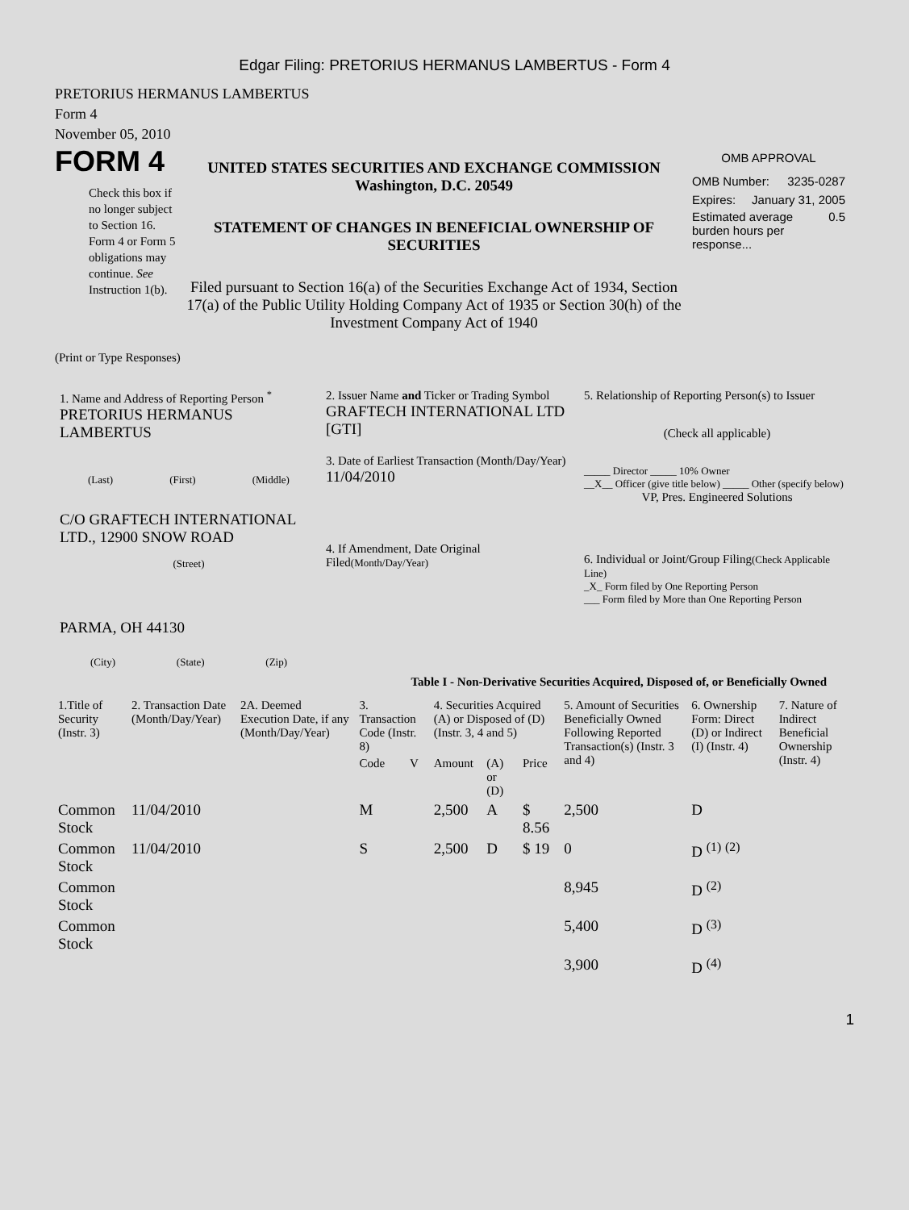Edgar Filing: PRETORIUS HERMANUS LAMBERTUS - Form 4
PRETORIUS HERMANUS LAMBERTUS
Form 4
November 05, 2010
FORM 4
Check this box if no longer subject to Section 16. Form 4 or Form 5 obligations may continue. See Instruction 1(b).
UNITED STATES SECURITIES AND EXCHANGE COMMISSION
Washington, D.C. 20549
STATEMENT OF CHANGES IN BENEFICIAL OWNERSHIP OF SECURITIES
Filed pursuant to Section 16(a) of the Securities Exchange Act of 1934, Section 17(a) of the Public Utility Holding Company Act of 1935 or Section 30(h) of the Investment Company Act of 1940
OMB APPROVAL
OMB Number: 3235-0287
Expires: January 31, 2005
Estimated average burden hours per response... 0.5
(Print or Type Responses)
1. Name and Address of Reporting Person <sup>*</sup>
PRETORIUS HERMANUS LAMBERTUS
(Last) (First) (Middle)
C/O GRAFTECH INTERNATIONAL LTD., 12900 SNOW ROAD
(Street)
PARMA, OH 44130
(City) (State) (Zip)
2. Issuer Name and Ticker or Trading Symbol
GRAFTECH INTERNATIONAL LTD [GTI]
3. Date of Earliest Transaction (Month/Day/Year)
11/04/2010
4. If Amendment, Date Original Filed(Month/Day/Year)
5. Relationship of Reporting Person(s) to Issuer
(Check all applicable)
_____ Director _____ 10% Owner
__X__ Officer (give title below) _____ Other (specify below)
VP, Pres. Engineered Solutions
6. Individual or Joint/Group Filing(Check Applicable Line)
_X_ Form filed by One Reporting Person
___ Form filed by More than One Reporting Person
Table I - Non-Derivative Securities Acquired, Disposed of, or Beneficially Owned
| 1.Title of Security (Instr. 3) | 2. Transaction Date (Month/Day/Year) | 2A. Deemed Execution Date, if any (Month/Day/Year) | 3. Transaction Code (Instr. 8) | | 4. Securities Acquired (A) or Disposed of (D) (Instr. 3, 4 and 5) | | | 5. Amount of Securities Beneficially Owned Following Reported Transaction(s) (Instr. 3 and 4) | 6. Ownership Form: Direct (D) or Indirect (I) (Instr. 4) | 7. Nature of Indirect Beneficial Ownership (Instr. 4) |
| --- | --- | --- | --- | --- | --- | --- | --- | --- | --- | --- |
| | | | Code | V | Amount | (A) or (D) | Price | | | |
| Common Stock | 11/04/2010 | | M | | 2,500 | A | $ 8.56 | 2,500 | D | |
| Common Stock | 11/04/2010 | | S | | 2,500 | D | $ 19 | 0 | D <sup>(1)</sup> <sup>(2)</sup> | |
| Common Stock | | | | | | | | 8,945 | D <sup>(2)</sup> | |
| Common Stock | | | | | | | | 5,400 | D <sup>(3)</sup> | |
| | | | | | | | | 3,900 | D <sup>(4)</sup> | |
1